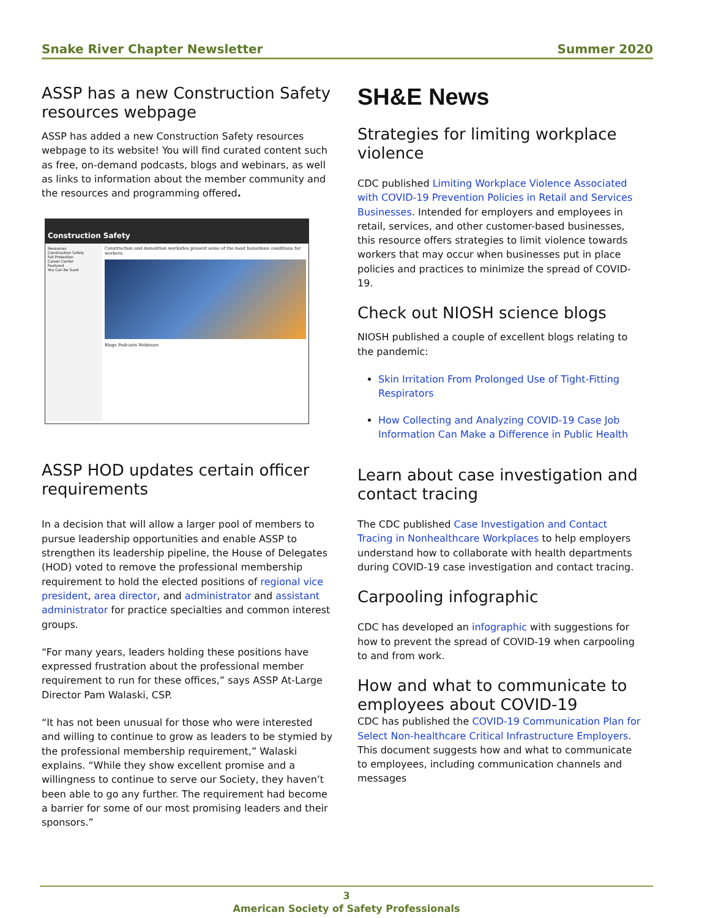Snake River Chapter Newsletter Summer 2020
ASSP has a new Construction Safety resources webpage
ASSP has added a new Construction Safety resources webpage to its website! You will find curated content such as free, on-demand podcasts, blogs and webinars, as well as links to information about the member community and the resources and programming offered.
Construction Safety
Resources
Construction Safety
Fall Protection
Career Center
Featured
You Can Be Sued
Construction and demolition worksites present some of the most hazardous conditions for workers.
Blogs Podcasts Webinars
ASSP HOD updates certain officer requirements
In a decision that will allow a larger pool of members to pursue leadership opportunities and enable ASSP to strengthen its leadership pipeline, the House of Delegates (HOD) voted to remove the professional membership requirement to hold the elected positions of regional vice president, area director, and administrator and assistant administrator for practice specialties and common interest groups.
“For many years, leaders holding these positions have expressed frustration about the professional member requirement to run for these offices,” says ASSP At-Large Director Pam Walaski, CSP.
“It has not been unusual for those who were interested and willing to continue to grow as leaders to be stymied by the professional membership requirement,” Walaski explains. “While they show excellent promise and a willingness to continue to serve our Society, they haven’t been able to go any further. The requirement had become a barrier for some of our most promising leaders and their sponsors.”
SH&E News
Strategies for limiting workplace violence
CDC published Limiting Workplace Violence Associated with COVID-19 Prevention Policies in Retail and Services Businesses. Intended for employers and employees in retail, services, and other customer-based businesses, this resource offers strategies to limit violence towards workers that may occur when businesses put in place policies and practices to minimize the spread of COVID-19.
Check out NIOSH science blogs
NIOSH published a couple of excellent blogs relating to the pandemic:
Skin Irritation From Prolonged Use of Tight-Fitting Respirators
How Collecting and Analyzing COVID-19 Case Job Information Can Make a Difference in Public Health
Learn about case investigation and contact tracing
The CDC published Case Investigation and Contact Tracing in Nonhealthcare Workplaces to help employers understand how to collaborate with health departments during COVID-19 case investigation and contact tracing.
Carpooling infographic
CDC has developed an infographic with suggestions for how to prevent the spread of COVID-19 when carpooling to and from work.
How and what to communicate to employees about COVID-19
CDC has published the COVID-19 Communication Plan for Select Non-healthcare Critical Infrastructure Employers. This document suggests how and what to communicate to employees, including communication channels and messages
3
American Society of Safety Professionals